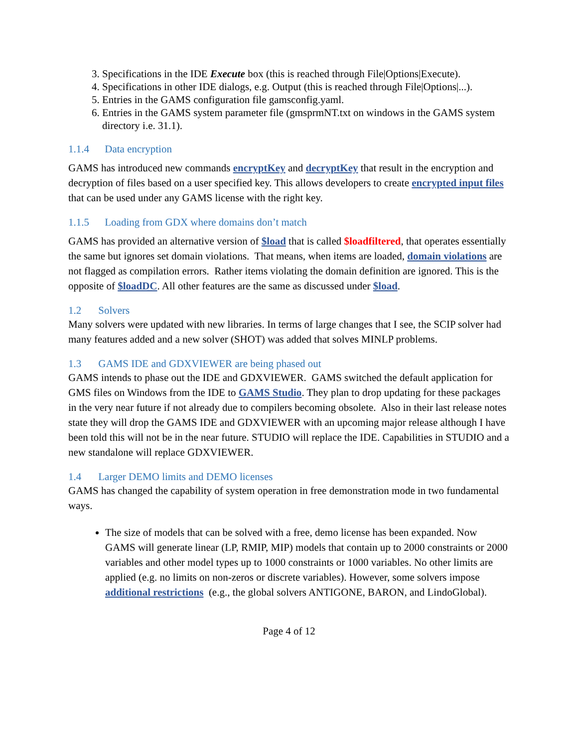3. Specifications in the IDE Execute box (this is reached through File|Options|Execute).
4. Specifications in other IDE dialogs, e.g. Output (this is reached through File|Options|...).
5. Entries in the GAMS configuration file gamsconfig.yaml.
6. Entries in the GAMS system parameter file (gmsprmNT.txt on windows in the GAMS system directory i.e. 31.1).
1.1.4 Data encryption
GAMS has introduced new commands encryptKey and decryptKey that result in the encryption and decryption of files based on a user specified key. This allows developers to create encrypted input files that can be used under any GAMS license with the right key.
1.1.5 Loading from GDX where domains don’t match
GAMS has provided an alternative version of $load that is called $loadfiltered, that operates essentially the same but ignores set domain violations. That means, when items are loaded, domain violations are not flagged as compilation errors. Rather items violating the domain definition are ignored. This is the opposite of $loadDC. All other features are the same as discussed under $load.
1.2 Solvers
Many solvers were updated with new libraries. In terms of large changes that I see, the SCIP solver had many features added and a new solver (SHOT) was added that solves MINLP problems.
1.3 GAMS IDE and GDXVIEWER are being phased out
GAMS intends to phase out the IDE and GDXVIEWER. GAMS switched the default application for GMS files on Windows from the IDE to GAMS Studio. They plan to drop updating for these packages in the very near future if not already due to compilers becoming obsolete. Also in their last release notes state they will drop the GAMS IDE and GDXVIEWER with an upcoming major release although I have been told this will not be in the near future. STUDIO will replace the IDE. Capabilities in STUDIO and a new standalone will replace GDXVIEWER.
1.4 Larger DEMO limits and DEMO licenses
GAMS has changed the capability of system operation in free demonstration mode in two fundamental ways.
The size of models that can be solved with a free, demo license has been expanded. Now GAMS will generate linear (LP, RMIP, MIP) models that contain up to 2000 constraints or 2000 variables and other model types up to 1000 constraints or 1000 variables. No other limits are applied (e.g. no limits on non-zeros or discrete variables). However, some solvers impose additional restrictions (e.g., the global solvers ANTIGONE, BARON, and LindoGlobal).
Page 4 of 12